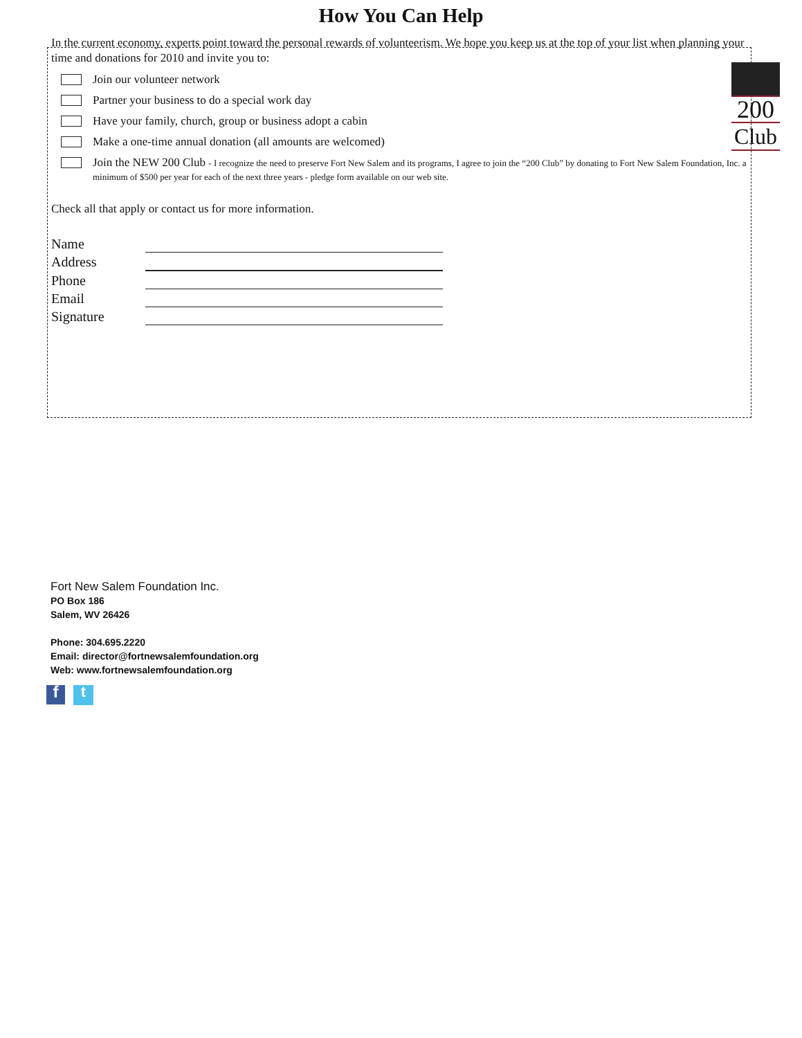How You Can Help
In the current economy, experts point toward the personal rewards of volunteerism. We hope you keep us at the top of your list when planning your time and donations for 2010 and invite you to:
200
Club
Join our volunteer network
Partner your business to do a special work day
Have your family, church, group or business adopt a cabin
Make a one-time annual donation (all amounts are welcomed)
Join the NEW 200 Club - I recognize the need to preserve Fort New Salem and its programs, I agree to join the “200 Club” by donating to Fort New Salem Foundation, Inc. a minimum of $500 per year for each of the next three years - pledge form available on our web site.
Check all that apply or contact us for more information.
Name
Address
Phone
Email
Signature
Fort New Salem Foundation Inc.
PO Box 186
Salem, WV 26426
Phone: 304.695.2220
Email: director@fortnewsalemfoundation.org
Web: www.fortnewsalemfoundation.org
f
t